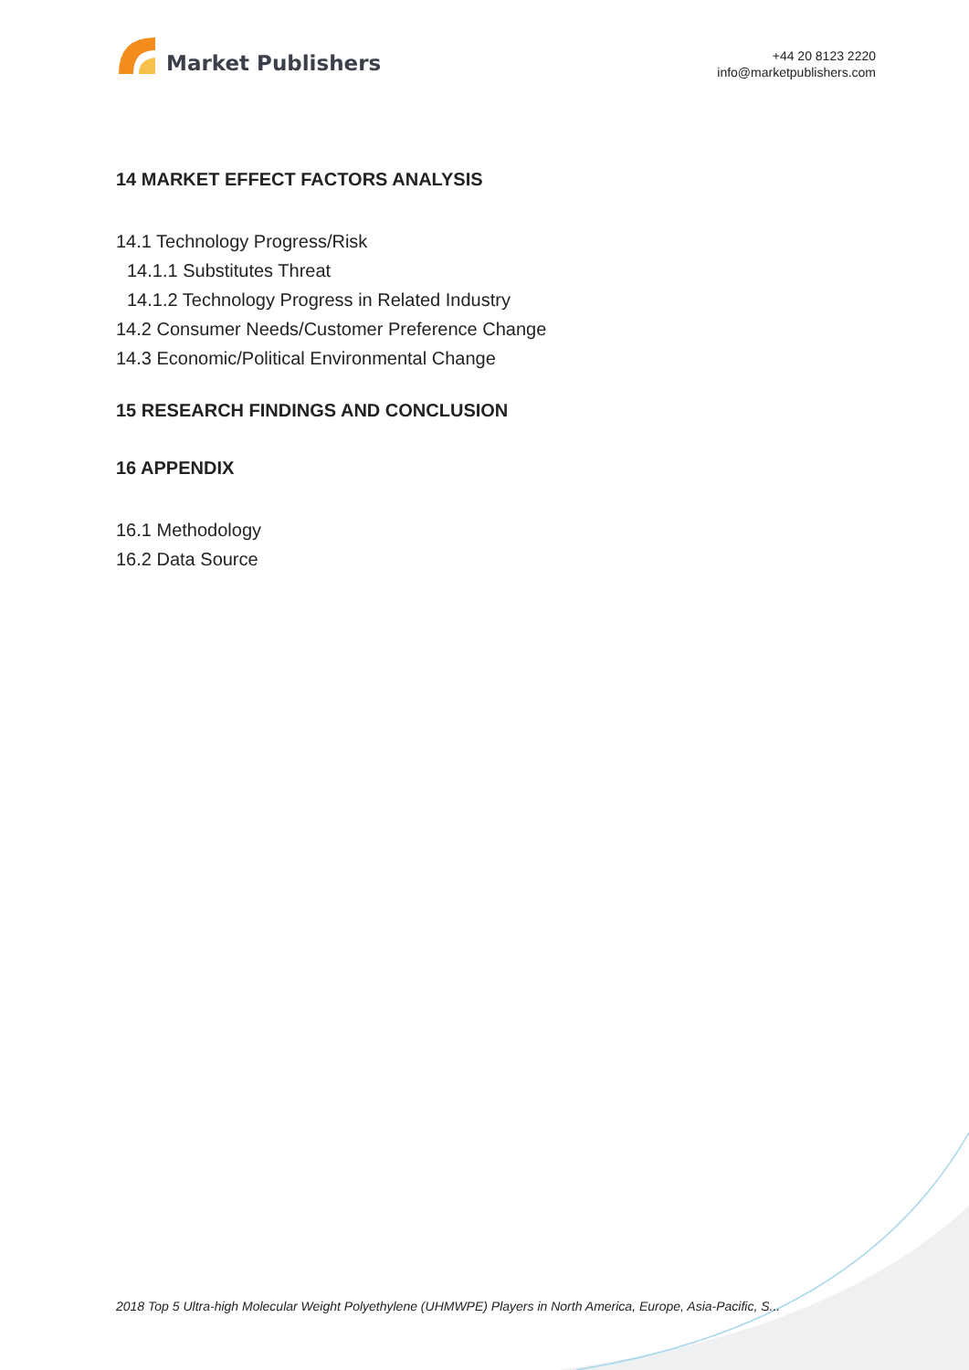Market Publishers
+44 20 8123 2220
info@marketpublishers.com
14 MARKET EFFECT FACTORS ANALYSIS
14.1 Technology Progress/Risk
14.1.1 Substitutes Threat
14.1.2 Technology Progress in Related Industry
14.2 Consumer Needs/Customer Preference Change
14.3 Economic/Political Environmental Change
15 RESEARCH FINDINGS AND CONCLUSION
16 APPENDIX
16.1 Methodology
16.2 Data Source
2018 Top 5 Ultra-high Molecular Weight Polyethylene (UHMWPE) Players in North America, Europe, Asia-Pacific, S...